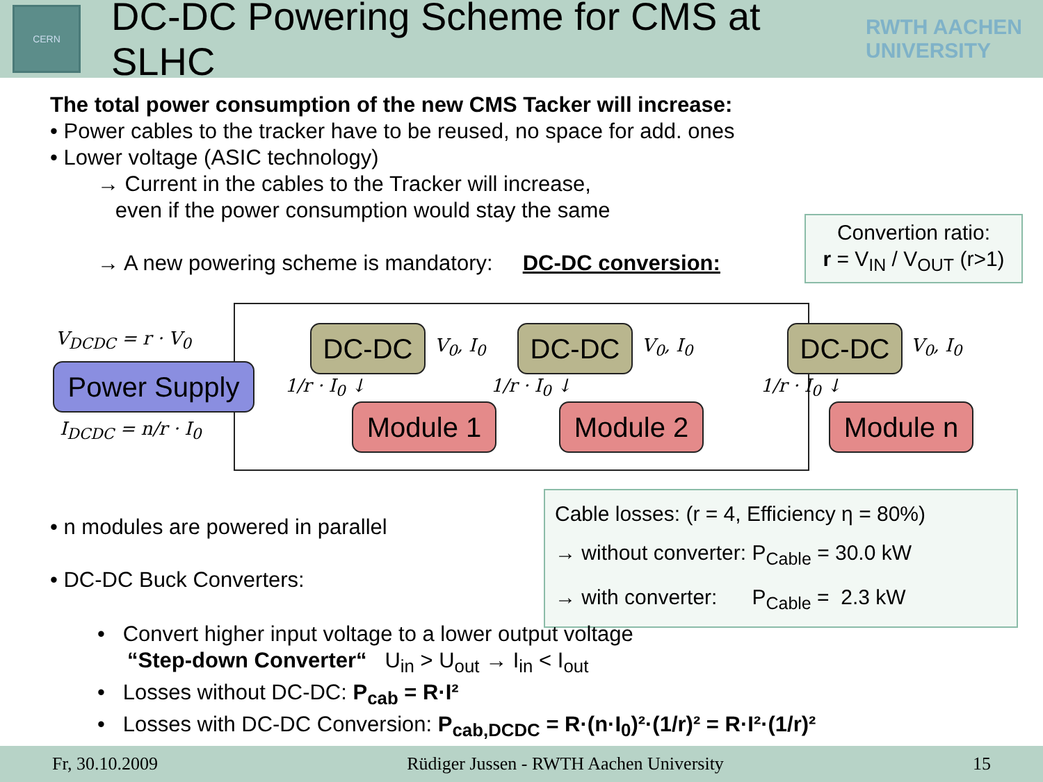CERN
DC-DC Powering Scheme for CMS at SLHC
RWTH AACHEN
UNIVERSITY
The total power consumption of the new CMS Tacker will increase:
• Power cables to the tracker have to be reused, no space for add. ones
• Lower voltage (ASIC technology)
→ Current in the cables to the Tracker will increase,
even if the power consumption would stay the same
→ A new powering scheme is mandatory: DC-DC conversion:
Convertion ratio:
r = V<sub>IN</sub> / V<sub>OUT</sub> (r>1)
V<sub>DCDC</sub> = r · V<sub>0</sub>
Power Supply
I<sub>DCDC</sub> = n/r · I<sub>0</sub>
DC-DC V<sub>0</sub>, I<sub>0</sub>
Module 1
1/r · I<sub>0</sub> ↓
DC-DC V<sub>0</sub>, I<sub>0</sub>
Module 2
1/r · I<sub>0</sub> ↓
DC-DC V<sub>0</sub>, I<sub>0</sub>
Module n
1/r · I<sub>0</sub> ↓
Cable losses: (r = 4, Efficiency η = 80%)
→ without converter: P<sub>Cable</sub> = 30.0 kW
→ with converter: P<sub>Cable</sub> = 2.3 kW
• n modules are powered in parallel
• DC-DC Buck Converters:
• Convert higher input voltage to a lower output voltage
“Step-down Converter“ U<sub>in</sub> > U<sub>out</sub> → I<sub>in</sub> < I<sub>out</sub>
• Losses without DC-DC: P<sub>cab</sub> = R·I²
• Losses with DC-DC Conversion: P<sub>cab,DCDC</sub> = R·(n·I<sub>0</sub>)²·(1/r)² = R·I²·(1/r)²
Fr, 30.10.2009 Rüdiger Jussen - RWTH Aachen University 15